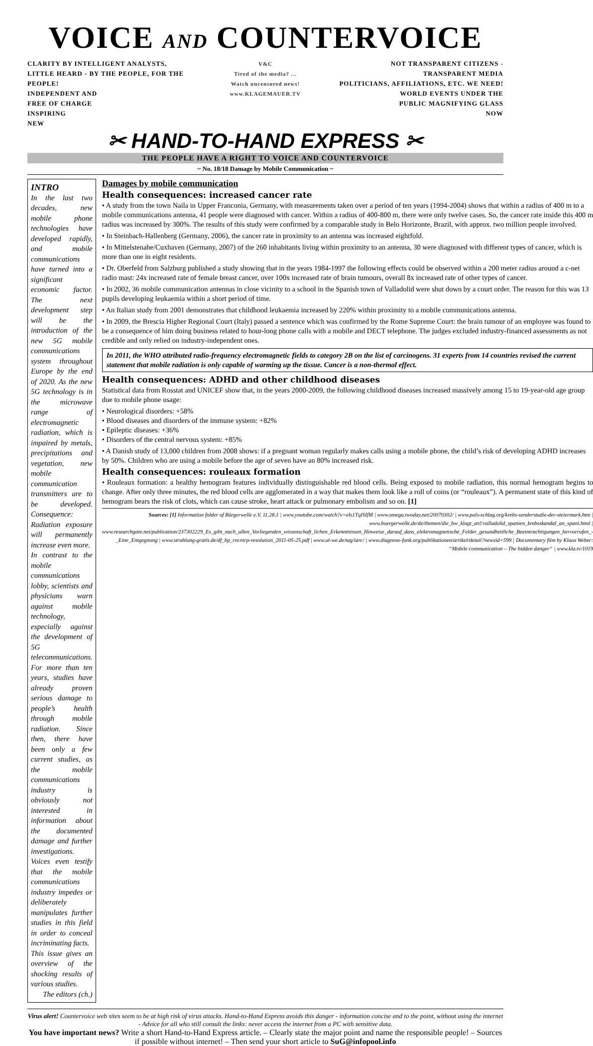VOICE AND COUNTERVOICE
CLARITY BY INTELLIGENT ANALYSTS, LITTLE HEARD - BY THE PEOPLE, FOR THE PEOPLE!
INDEPENDENT AND
FREE OF CHARGE
INSPIRING
NEW
V&C
Tired of the media? ...
Watch uncensored news!
www.KLAGEMAUER.TV
NOT TRANSPARENT CITIZENS - TRANSPARENT MEDIA
POLITICIANS, AFFILIATIONS, ETC. WE NEED!
WORLD EVENTS UNDER THE
PUBLIC MAGNIFYING GLASS
NOW
✂ HAND-TO-HAND EXPRESS ✂
THE PEOPLE HAVE A RIGHT TO VOICE AND COUNTERVOICE
~ No. 18/18 Damage by Mobile Communication ~
INTRO
In the last two decades, new mobile phone technologies have developed rapidly, and mobile communications have turned into a significant economic factor. The next development step will be the introduction of the new 5G mobile communications system throughout Europe by the end of 2020. As the new 5G technology is in the microwave range of electromagnetic radiation, which is impaired by metals, precipitations and vegetation, new mobile communication transmitters are to be developed. Consequence: Radiation exposure will permanently increase even more.
In contrast to the mobile communications lobby, scientists and physicians warn against mobile technology, especially against the development of 5G telecommunications. For more than ten years, studies have already proven serious damage to people’s health through mobile radiation. Since then, there have been only a few current studies, as the mobile communications industry is obviously not interested in information about the documented damage and further investigations. Voices even testify that the mobile communications industry impedes or deliberately manipulates further studies in this field in order to conceal incriminating facts.
This issue gives an overview of the shocking results of various studies.
The editors (ch.)
Damages by mobile communication
Health consequences: increased cancer rate
• A study from the town Naila in Upper Franconia, Germany, with measurements taken over a period of ten years (1994-2004) shows that within a radius of 400 m to a mobile communications antenna, 41 people were diagnosed with cancer. Within a radius of 400-800 m, there were only twelve cases. So, the cancer rate inside this 400 m radius was increased by 300%. The results of this study were confirmed by a comparable study in Belo Horizonte, Brazil, with approx. two million people involved.
• In Steinbach-Hallenberg (Germany, 2006), the cancer rate in proximity to an antenna was increased eightfold.
• In Mittelstenahe/Cuxhaven (Germany, 2007) of the 260 inhabitants living within proximity to an antenna, 30 were diagnosed with different types of cancer, which is more than one in eight residents.
• Dr. Oberfeld from Salzburg published a study showing that in the years 1984-1997 the following effects could be observed within a 200 meter radius around a c-net radio mast: 24x increased rate of female breast cancer, over 100x increased rate of brain tumours, overall 8x increased rate of other types of cancer.
• In 2002, 36 mobile communication antennas in close vicinity to a school in the Spanish town of Valladolid were shut down by a court order. The reason for this was 13 pupils developing leukaemia within a short period of time.
• An Italian study from 2001 demonstrates that childhood leukaemia increased by 220% within proximity to a mobile communications antenna.
• In 2009, the Brescia Higher Regional Court (Italy) passed a sentence which was confirmed by the Rome Supreme Court: the brain tumour of an employee was found to be a consequence of him doing business related to hour-long phone calls with a mobile and DECT telephone. The judges excluded industry-financed assessments as not credible and only relied on industry-independent ones.
In 2011, the WHO attributed radio-frequency electromagnetic fields to category 2B on the list of carcinogens. 31 experts from 14 countries revised the current statement that mobile radiation is only capable of warming up the tissue. Cancer is a non-thermal effect.
Health consequences: ADHD and other childhood diseases
Statistical data from Rosstat and UNICEF show that, in the years 2000-2009, the following childhood diseases increased massively among 15 to 19-year-old age group due to mobile phone usage:
• Neurological disorders: +58%
• Blood diseases and disorders of the immune system: +82%
• Epileptic diseases: +36%
• Disorders of the central nervous system: +85%
• A Danish study of 13,000 children from 2008 shows: if a pregnant woman regularly makes calls using a mobile phone, the child’s risk of developing ADHD increases by 50%. Children who are using a mobile before the age of seven have an 80% increased risk.
Health consequences: rouleaux formation
• Rouleaux formation: a healthy hemogram features individually distinguishable red blood cells. Being exposed to mobile radiation, this normal hemogram begins to change. After only three minutes, the red blood cells are agglomerated in a way that makes them look like a roll of coins (or “rouleaux”). A permanent state of this kind of hemogram bears the risk of clots, which can cause stroke, heart attack or pulmonary embolism and so on. [1]
Sources: [1] Information folder of Bürgerwelle e.V. 11.28.1 | www.youtube.com/watch?v=els1TqlSIfM | www.omega.twoday.net/20070302/ | www.puls-schlag.org/krebs-senderstudie-der-steiermark.htm | www.buergerwelle.de/de/themen/die_bw_klagt_an!/valladolid_spanien_krebsskandal_an_spani.html | www.researchgate.net/publication/237302229_Es_gibt_nach_allen_Vorliegenden_wissenschaft_lichen_Erkenntnissen_Hinweise_darauf_dass_elektromagnetische_Felder_gesundheitliche_Beeintrachtigungen_hervorrufen_-_Eine_Entgegnung | www.strahlung-gratis.de/df_bp_rncnirp-resolution_2011-05-25.pdf | www.ul-we.de/tag/iarc/ | www.diagnose-funk.org/publikationen/artikel/detail?newsid=599 | Documentary film by Klaus Weber: “Mobile communication – The hidden danger“ | www.kla.tv/1019
Virus alert! Countervoice web sites seem to be at high risk of virus attacks. Hand-to-Hand Express avoids this danger - information concise and to the point, without using the internet - Advice for all who still consult the links: never access the internet from a PC with sensitive data.
You have important news? Write a short Hand-to-Hand Express article. – Clearly state the major point and name the responsible people! – Sources if possible without internet! – Then send your short article to SuG@infopool.info